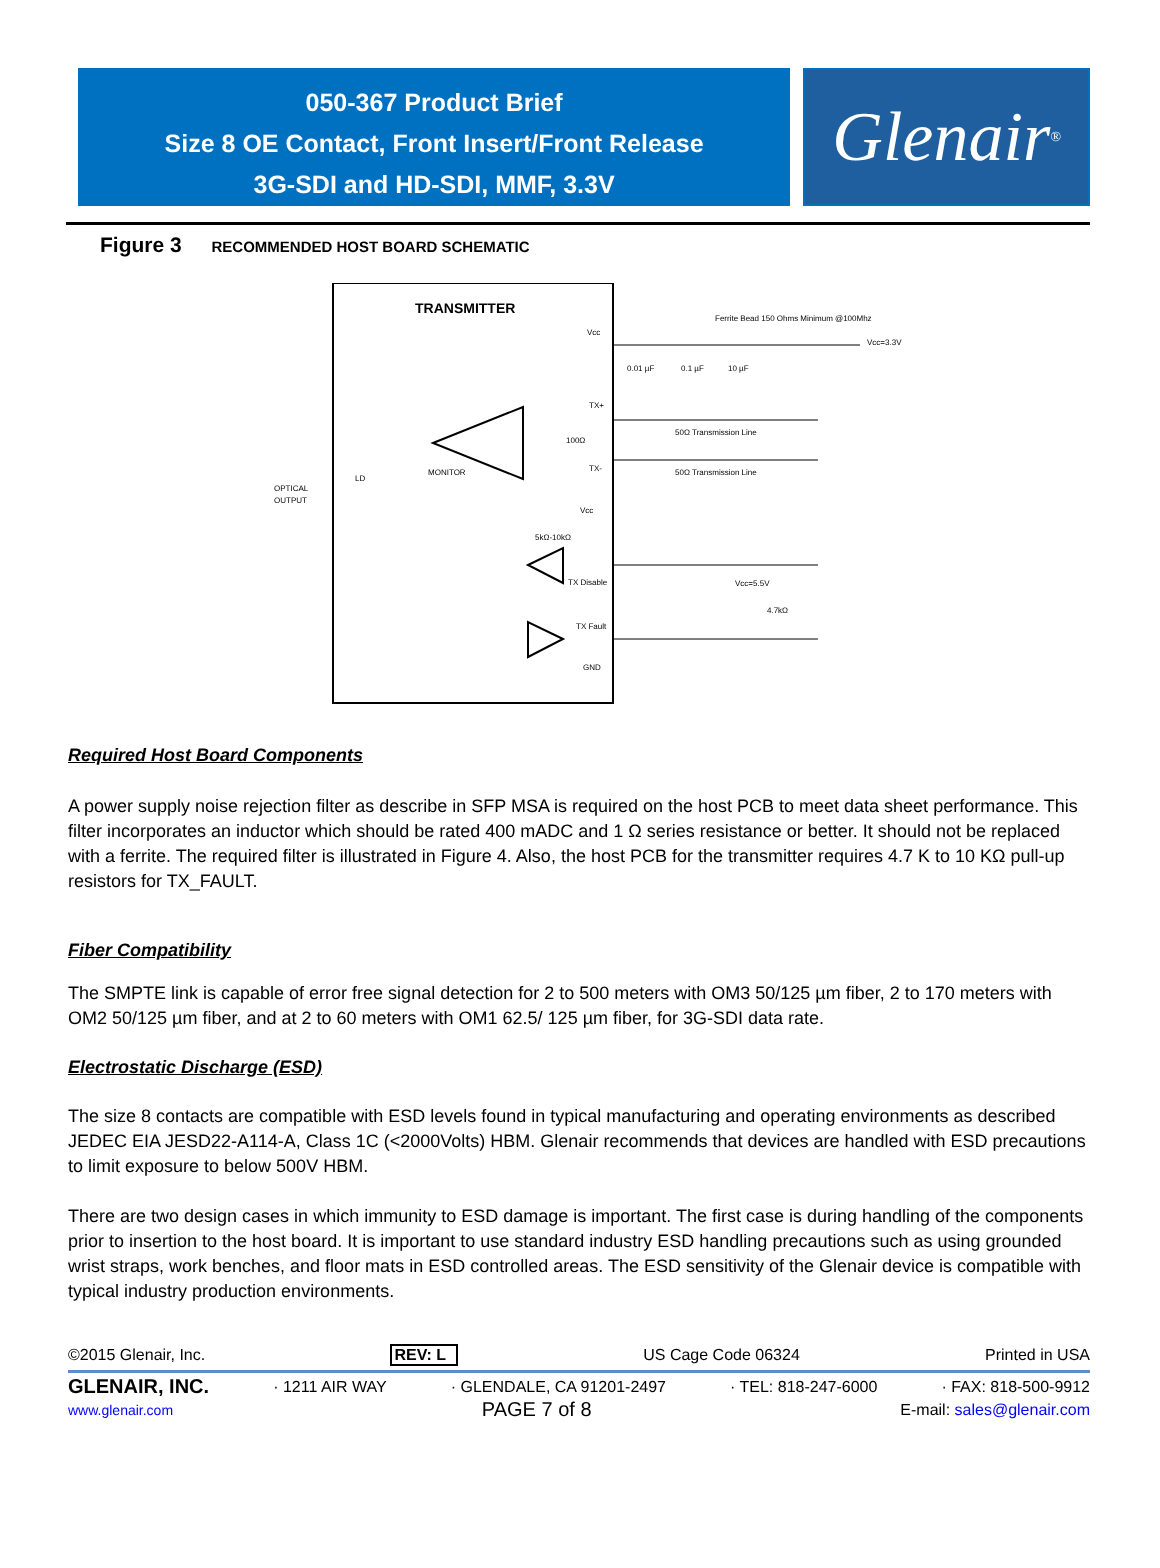050-367 Product Brief
Size 8 OE Contact, Front Insert/Front Release
3G-SDI and HD-SDI, MMF, 3.3V
Glenair ®
Figure 3 RECOMMENDED HOST BOARD SCHEMATIC
TRANSMITTER
Ferrite Bead 150 Ohms Minimum @100Mhz
Vcc=3.3V
Vcc
TX+
TX-
Vcc
5kΩ-10kΩ
TX Disable
TX Fault
GND
50Ω Transmission Line
50Ω Transmission Line
Vcc=5.5V
4.7kΩ
0.01 µF
0.1 µF
10 µF
100Ω
MONITOR
LD
OPTICAL
OUTPUT
Required Host Board Components
A power supply noise rejection filter as describe in SFP MSA is required on the host PCB to meet data sheet performance. This filter incorporates an inductor which should be rated 400 mADC and 1 Ω series resistance or better. It should not be replaced with a ferrite. The required filter is illustrated in Figure 4. Also, the host PCB for the transmitter requires 4.7 K to 10 KΩ pull-up resistors for TX_FAULT.
Fiber Compatibility
The SMPTE link is capable of error free signal detection for 2 to 500 meters with OM3 50/125 µm fiber, 2 to 170 meters with OM2 50/125 µm fiber, and at 2 to 60 meters with OM1 62.5/ 125 µm fiber, for 3G-SDI data rate.
Electrostatic Discharge (ESD)
The size 8 contacts are compatible with ESD levels found in typical manufacturing and operating environments as described JEDEC EIA JESD22-A114-A, Class 1C (<2000Volts) HBM. Glenair recommends that devices are handled with ESD precautions to limit exposure to below 500V HBM.
There are two design cases in which immunity to ESD damage is important. The first case is during handling of the components prior to insertion to the host board. It is important to use standard industry ESD handling precautions such as using grounded wrist straps, work benches, and floor mats in ESD controlled areas. The ESD sensitivity of the Glenair device is compatible with typical industry production environments.
©2015 Glenair, Inc. REV: L US Cage Code 06324 Printed in USA
GLENAIR, INC. · 1211 AIR WAY · GLENDALE, CA 91201-2497 · TEL: 818-247-6000 · FAX: 818-500-9912
www.glenair.com PAGE 7 of 8 E-mail: sales@glenair.com